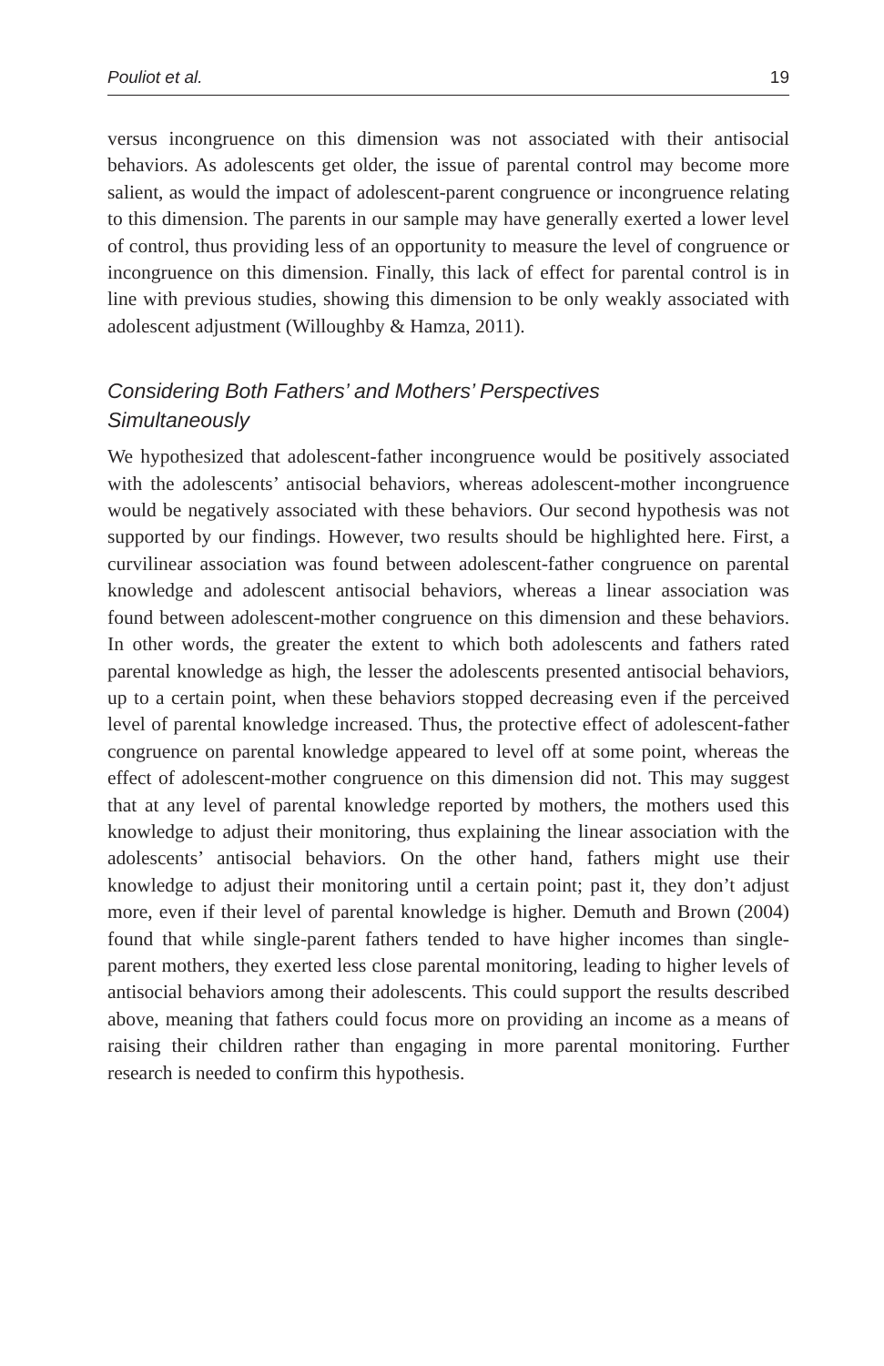Pouliot et al. 19
versus incongruence on this dimension was not associated with their antisocial behaviors. As adolescents get older, the issue of parental control may become more salient, as would the impact of adolescent-parent congruence or incongruence relating to this dimension. The parents in our sample may have generally exerted a lower level of control, thus providing less of an opportunity to measure the level of congruence or incongruence on this dimension. Finally, this lack of effect for parental control is in line with previous studies, showing this dimension to be only weakly associated with adolescent adjustment (Willoughby & Hamza, 2011).
Considering Both Fathers’ and Mothers’ Perspectives
Simultaneously
We hypothesized that adolescent-father incongruence would be positively associated with the adolescents’ antisocial behaviors, whereas adolescent-mother incongruence would be negatively associated with these behaviors. Our second hypothesis was not supported by our findings. However, two results should be highlighted here. First, a curvilinear association was found between adolescent-father congruence on parental knowledge and adolescent antisocial behaviors, whereas a linear association was found between adolescent-mother congruence on this dimension and these behaviors. In other words, the greater the extent to which both adolescents and fathers rated parental knowledge as high, the lesser the adolescents presented antisocial behaviors, up to a certain point, when these behaviors stopped decreasing even if the perceived level of parental knowledge increased. Thus, the protective effect of adolescent-father congruence on parental knowledge appeared to level off at some point, whereas the effect of adolescent-mother congruence on this dimension did not. This may suggest that at any level of parental knowledge reported by mothers, the mothers used this knowledge to adjust their monitoring, thus explaining the linear association with the adolescents’ antisocial behaviors. On the other hand, fathers might use their knowledge to adjust their monitoring until a certain point; past it, they don’t adjust more, even if their level of parental knowledge is higher. Demuth and Brown (2004) found that while single-parent fathers tended to have higher incomes than single-parent mothers, they exerted less close parental monitoring, leading to higher levels of antisocial behaviors among their adolescents. This could support the results described above, meaning that fathers could focus more on providing an income as a means of raising their children rather than engaging in more parental monitoring. Further research is needed to confirm this hypothesis.